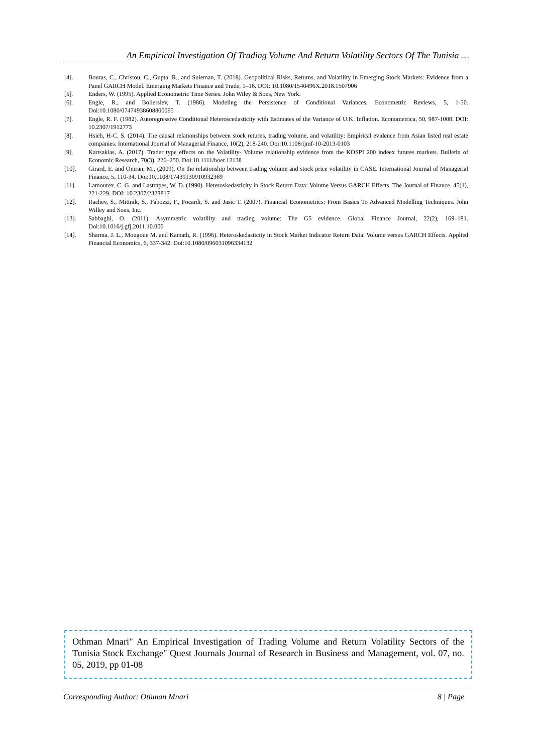An Empirical Investigation Of Trading Volume And Return Volatility Sectors Of The Tunisia …
[4]. Bouras, C., Christou, C., Gupta, R., and Suleman, T. (2018). Geopolitical Risks, Returns, and Volatility in Emerging Stock Markets: Evidence from a Panel GARCH Model. Emerging Markets Finance and Trade, 1–16. DOI: 10.1080/1540496X.2018.1507906
[5]. Enders, W. (1995). Applied Econometric Time Series. John Wiley & Sons, New York.
[6]. Engle, R., and Bollerslev, T. (1986). Modeling the Persistence of Conditional Variances. Econometric Reviews, 5, 1-50. Doi:10.1080/07474938608800095
[7]. Engle, R. F. (1982). Autoregressive Conditional Heteroscedasticity with Estimates of the Variance of U.K. Inflation. Econometrica, 50, 987-1008. DOI: 10.2307/1912773
[8]. Hsieh, H-C. S. (2014). The causal relationships between stock returns, trading volume, and volatility: Empirical evidence from Asian listed real estate companies. International Journal of Managerial Finance, 10(2), 218-240. Doi:10.1108/ijmf-10-2013-0103
[9]. Kartsaklas, A. (2017). Trader type effects on the Volatility- Volume relationship evidence from the KOSPI 200 indeex futures markets. Bulletin of Economic Research, 70(3), 226–250. Doi:10.1111/boer.12138
[10]. Girard, E. and Omran, M., (2009). On the relationship between trading volume and stock price volatility in CASE. International Journal of Managerial Finance, 5, 110-34. Doi:10.1108/17439130910932369
[11]. Lamourex, C. G. and Lastrapes, W. D. (1990). Heteroskedasticity in Stock Return Data: Volume Versus GARCH Effects. The Journal of Finance, 45(1), 221-229. DOI: 10.2307/2328817
[12]. Rachev, S., Mittnik, S., Fabozzi, F., Focardi, S. and Jasic T. (2007). Financial Econometrics: From Basics To Advanced Modelling Techniques. John Willey and Sons, Inc.
[13]. Sabbaghi, O. (2011). Asymmetric volatility and trading volume: The G5 evidence. Global Finance Journal, 22(2), 169–181. Doi:10.1016/j.gfj.2011.10.006
[14]. Sharma, J. L., Mougoue M. and Kamath, R. (1996). Heteroskedasticity in Stock Market Indicator Return Data: Volume versus GARCH Effects. Applied Financial Economics, 6, 337-342. Doi:10.1080/096031096334132
Othman Mnari" An Empirical Investigation of Trading Volume and Return Volatility Sectors of the Tunisia Stock Exchange" Quest Journals Journal of Research in Business and Management, vol. 07, no. 05, 2019, pp 01-08
Corresponding Author: Othman Mnari 8 | Page